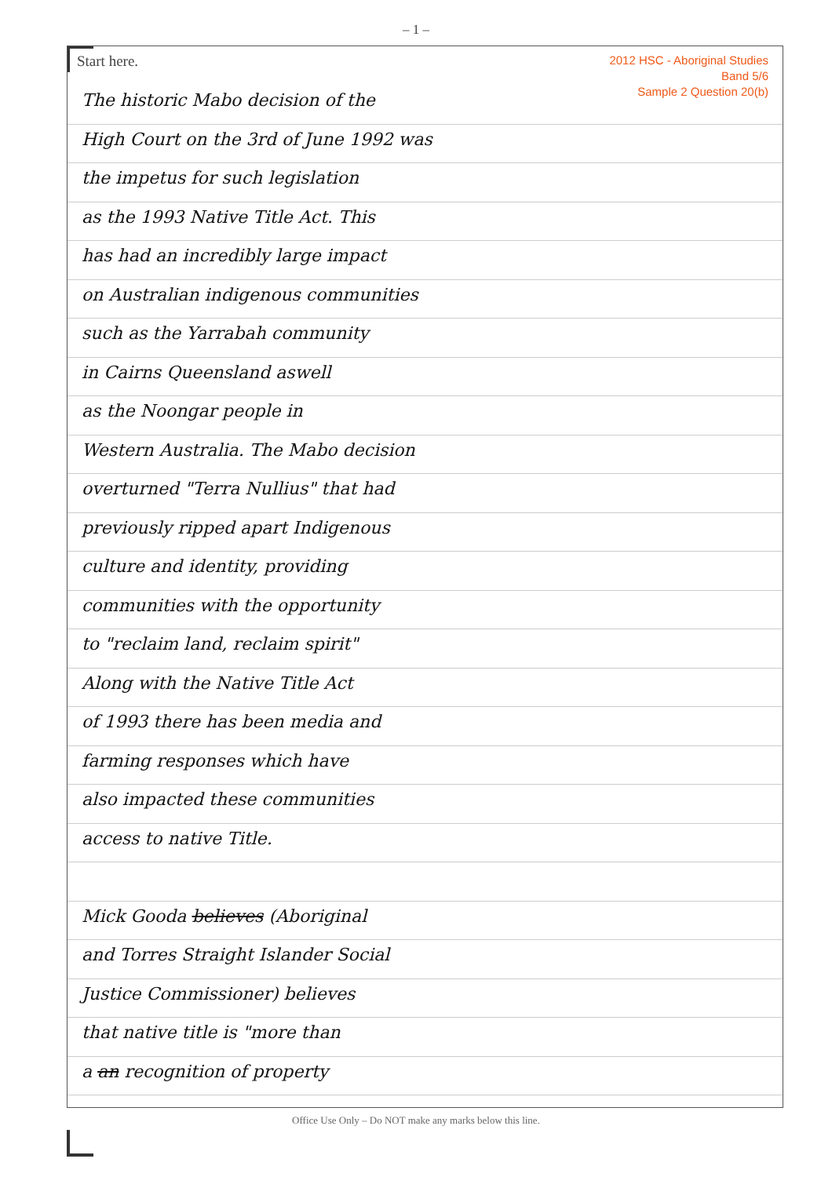– 1 –
Start here.
2012 HSC - Aboriginal Studies
Band 5/6
Sample 2 Question 20(b)
The historic Mabo decision of the
High Court on the 3rd of June 1992 was
the impetus for such legislation
as the 1993 Native Title Act. This
has had an incredibly large impact
on Australian indigenous communities
such as the Yarrabah community
in Cairns Queensland aswell
as the Noongar people in
Western Australia. The Mabo decision
overturned "Terra Nullius" that had
previously ripped apart Indigenous
culture and identity, providing
communities with the opportunity
to "reclaim land, reclaim spirit"
Along with the Native Title Act
of 1993 there has been media and
farming responses which have
also impacted these communities
access to native Title.
Mick Gooda believes (Aboriginal
and Torres Straight Islander Social
Justice Commissioner) believes
that native title is "more than
a an recognition of property
Office Use Only – Do NOT make any marks below this line.